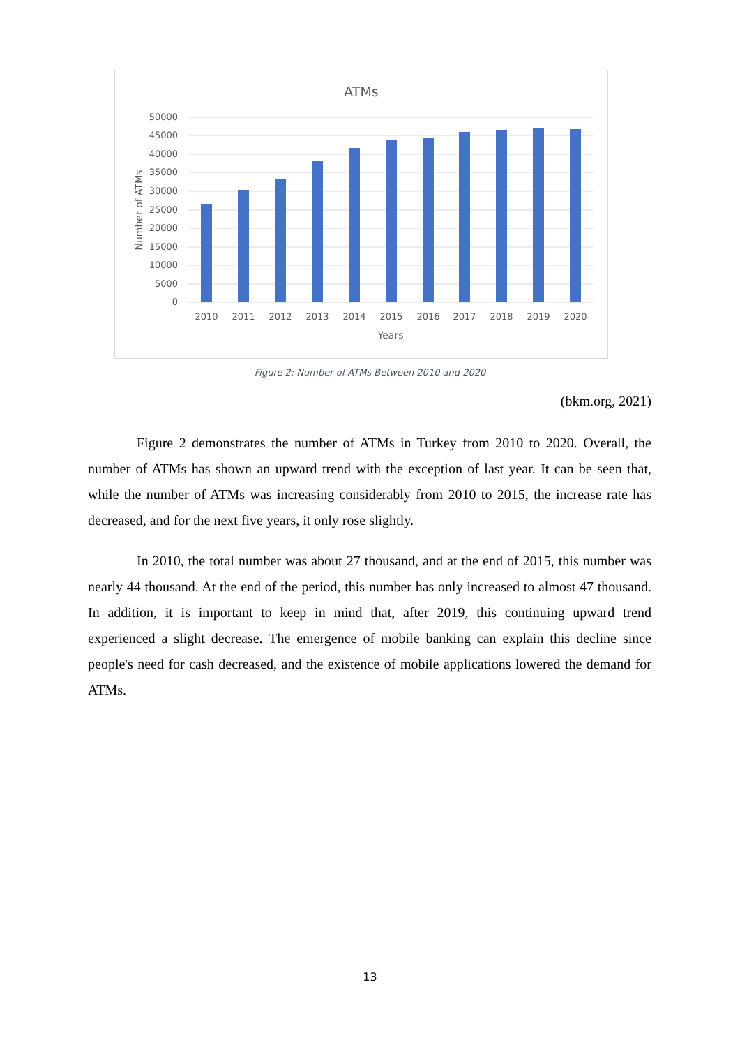ATMs
50000
45000
40000
35000
30000
25000
20000
15000
10000
5000
0
2010
2011
2012
2013
2014
2015
2016
2017
2018
2019
2020
Years
Number of ATMs
Figure 2: Number of ATMs Between 2010 and 2020
(bkm.org, 2021)
Figure 2 demonstrates the number of ATMs in Turkey from 2010 to 2020. Overall, the number of ATMs has shown an upward trend with the exception of last year. It can be seen that, while the number of ATMs was increasing considerably from 2010 to 2015, the increase rate has decreased, and for the next five years, it only rose slightly.
In 2010, the total number was about 27 thousand, and at the end of 2015, this number was nearly 44 thousand. At the end of the period, this number has only increased to almost 47 thousand. In addition, it is important to keep in mind that, after 2019, this continuing upward trend experienced a slight decrease. The emergence of mobile banking can explain this decline since people's need for cash decreased, and the existence of mobile applications lowered the demand for ATMs.
13